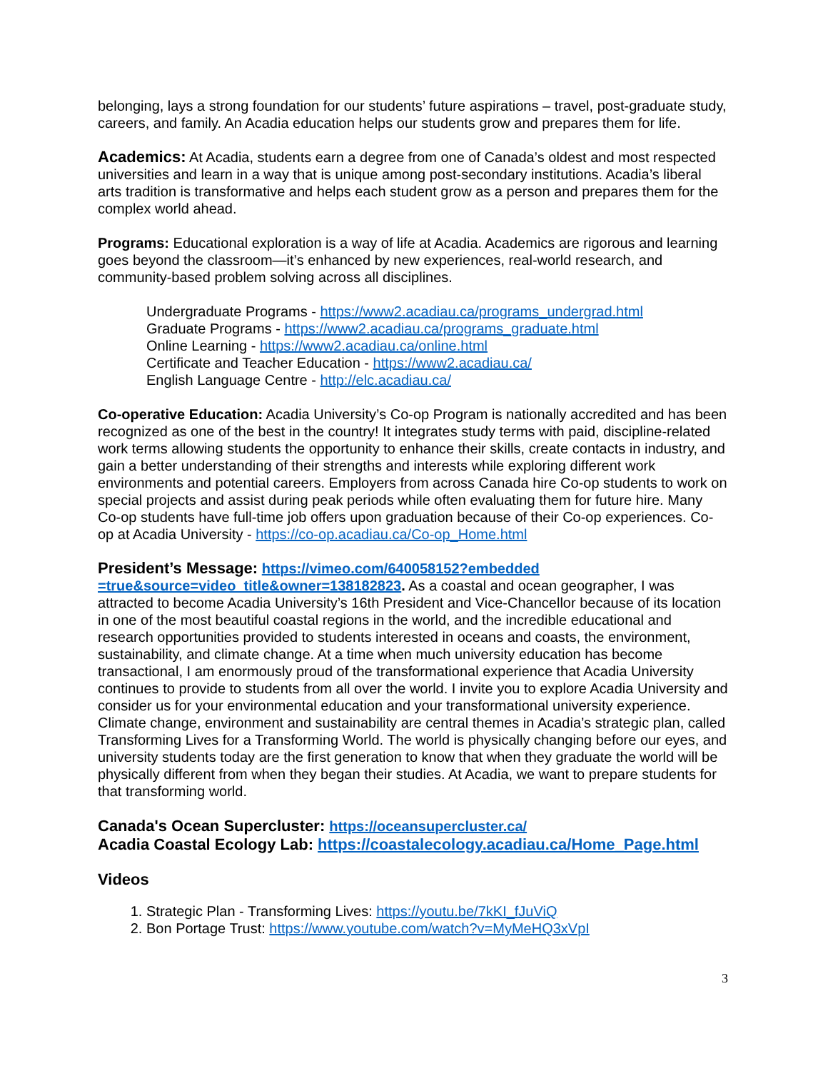belonging, lays a strong foundation for our students’ future aspirations – travel, post-graduate study, careers, and family. An Acadia education helps our students grow and prepares them for life.
Academics: At Acadia, students earn a degree from one of Canada’s oldest and most respected universities and learn in a way that is unique among post-secondary institutions. Acadia’s liberal arts tradition is transformative and helps each student grow as a person and prepares them for the complex world ahead.
Programs: Educational exploration is a way of life at Acadia. Academics are rigorous and learning goes beyond the classroom—it’s enhanced by new experiences, real-world research, and community-based problem solving across all disciplines.
Undergraduate Programs - https://www2.acadiau.ca/programs_undergrad.html
Graduate Programs - https://www2.acadiau.ca/programs_graduate.html
Online Learning - https://www2.acadiau.ca/online.html
Certificate and Teacher Education - https://www2.acadiau.ca/
English Language Centre - http://elc.acadiau.ca/
Co-operative Education: Acadia University’s Co-op Program is nationally accredited and has been recognized as one of the best in the country! It integrates study terms with paid, discipline-related work terms allowing students the opportunity to enhance their skills, create contacts in industry, and gain a better understanding of their strengths and interests while exploring different work environments and potential careers. Employers from across Canada hire Co-op students to work on special projects and assist during peak periods while often evaluating them for future hire. Many Co-op students have full-time job offers upon graduation because of their Co-op experiences. Co-op at Acadia University - https://co-op.acadiau.ca/Co-op_Home.html
President’s Message: https://vimeo.com/640058152?embedded =true&source=video_title&owner=138182823. As a coastal and ocean geographer, I was attracted to become Acadia University’s 16th President and Vice-Chancellor because of its location in one of the most beautiful coastal regions in the world, and the incredible educational and research opportunities provided to students interested in oceans and coasts, the environment, sustainability, and climate change. At a time when much university education has become transactional, I am enormously proud of the transformational experience that Acadia University continues to provide to students from all over the world. I invite you to explore Acadia University and consider us for your environmental education and your transformational university experience. Climate change, environment and sustainability are central themes in Acadia’s strategic plan, called Transforming Lives for a Transforming World. The world is physically changing before our eyes, and university students today are the first generation to know that when they graduate the world will be physically different from when they began their studies. At Acadia, we want to prepare students for that transforming world.
Canada's Ocean Supercluster: https://oceansupercluster.ca/
Acadia Coastal Ecology Lab: https://coastalecology.acadiau.ca/Home_Page.html
Videos
1. Strategic Plan - Transforming Lives: https://youtu.be/7kKI_fJuViQ
2. Bon Portage Trust: https://www.youtube.com/watch?v=MyMeHQ3xVpI
3